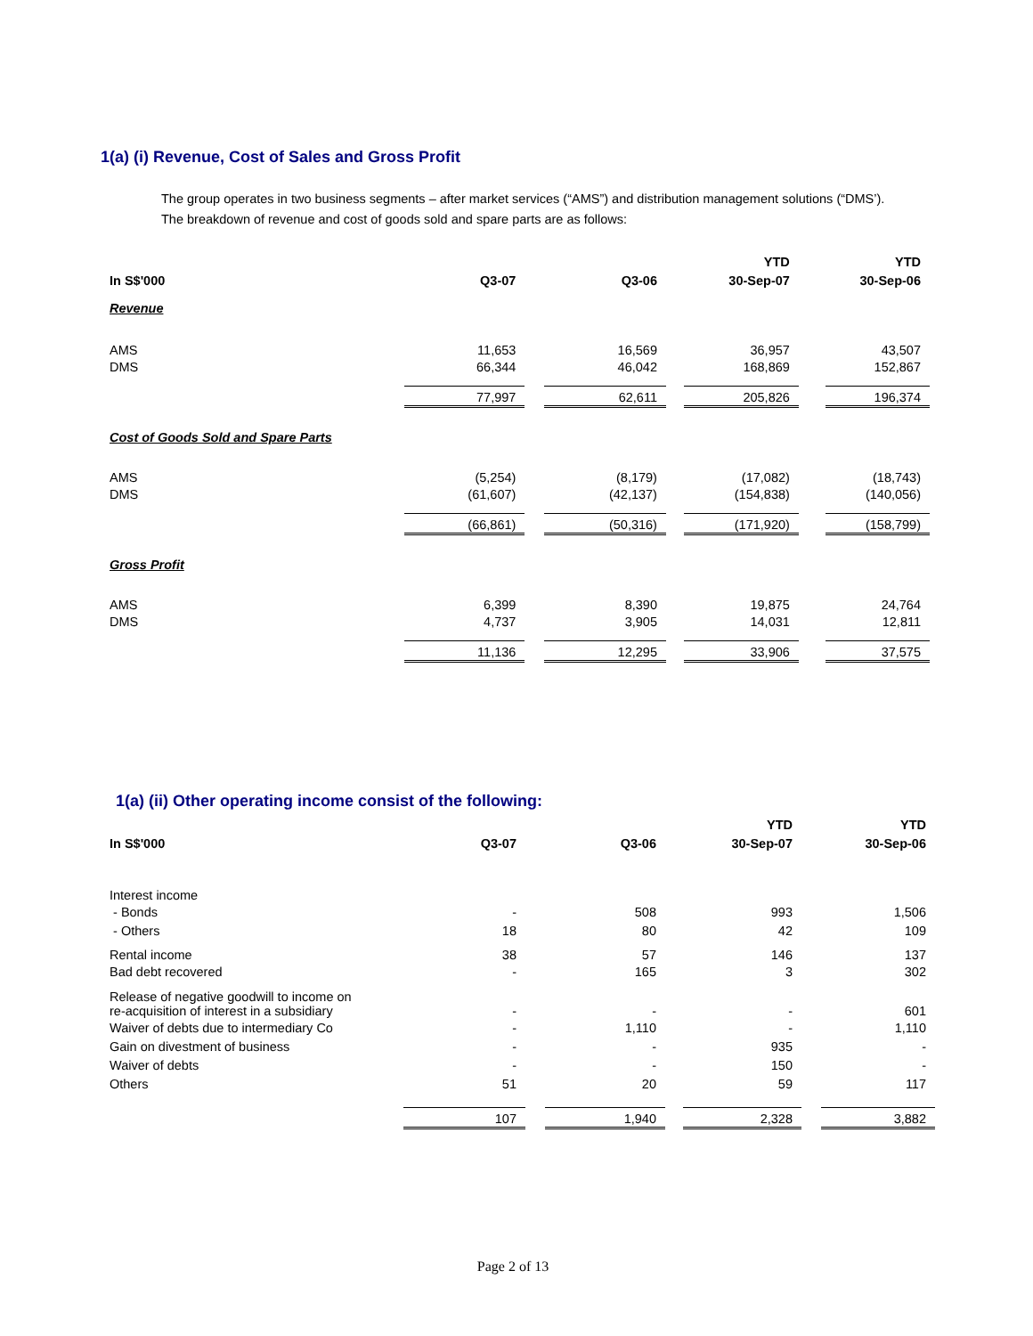1(a) (i) Revenue, Cost of Sales and Gross Profit
The group operates in two business segments – after market services (“AMS”) and distribution management solutions (“DMS’).
The breakdown of revenue and cost of goods sold and spare parts are as follows:
| | | | YTD | YTD |
| --- | --- | --- | --- | --- |
| In S$'000 | Q3-07 | Q3-06 | 30-Sep-07 | 30-Sep-06 |
| Revenue | | | | |
| AMS | 11,653 | 16,569 | 36,957 | 43,507 |
| DMS | 66,344 | 46,042 | 168,869 | 152,867 |
| | 77,997 | 62,611 | 205,826 | 196,374 |
| Cost of Goods Sold and Spare Parts | | | | |
| AMS | (5,254) | (8,179) | (17,082) | (18,743) |
| DMS | (61,607) | (42,137) | (154,838) | (140,056) |
| | (66,861) | (50,316) | (171,920) | (158,799) |
| Gross Profit | | | | |
| AMS | 6,399 | 8,390 | 19,875 | 24,764 |
| DMS | 4,737 | 3,905 | 14,031 | 12,811 |
| | 11,136 | 12,295 | 33,906 | 37,575 |
1(a) (ii) Other operating income consist of the following:
| | | | YTD | YTD |
| --- | --- | --- | --- | --- |
| In S$'000 | Q3-07 | Q3-06 | 30-Sep-07 | 30-Sep-06 |
| Interest income | | | | |
| - Bonds | - | 508 | 993 | 1,506 |
| - Others | 18 | 80 | 42 | 109 |
| Rental income | 38 | 57 | 146 | 137 |
| Bad debt recovered | - | 165 | 3 | 302 |
| Release of negative goodwill to income on re-acquisition of interest in a subsidiary | - | - | - | 601 |
| Waiver of debts due to intermediary Co | - | 1,110 | - | 1,110 |
| Gain on divestment of business | - | - | 935 | - |
| Waiver of debts | - | - | 150 | - |
| Others | 51 | 20 | 59 | 117 |
| | 107 | 1,940 | 2,328 | 3,882 |
Page 2 of 13